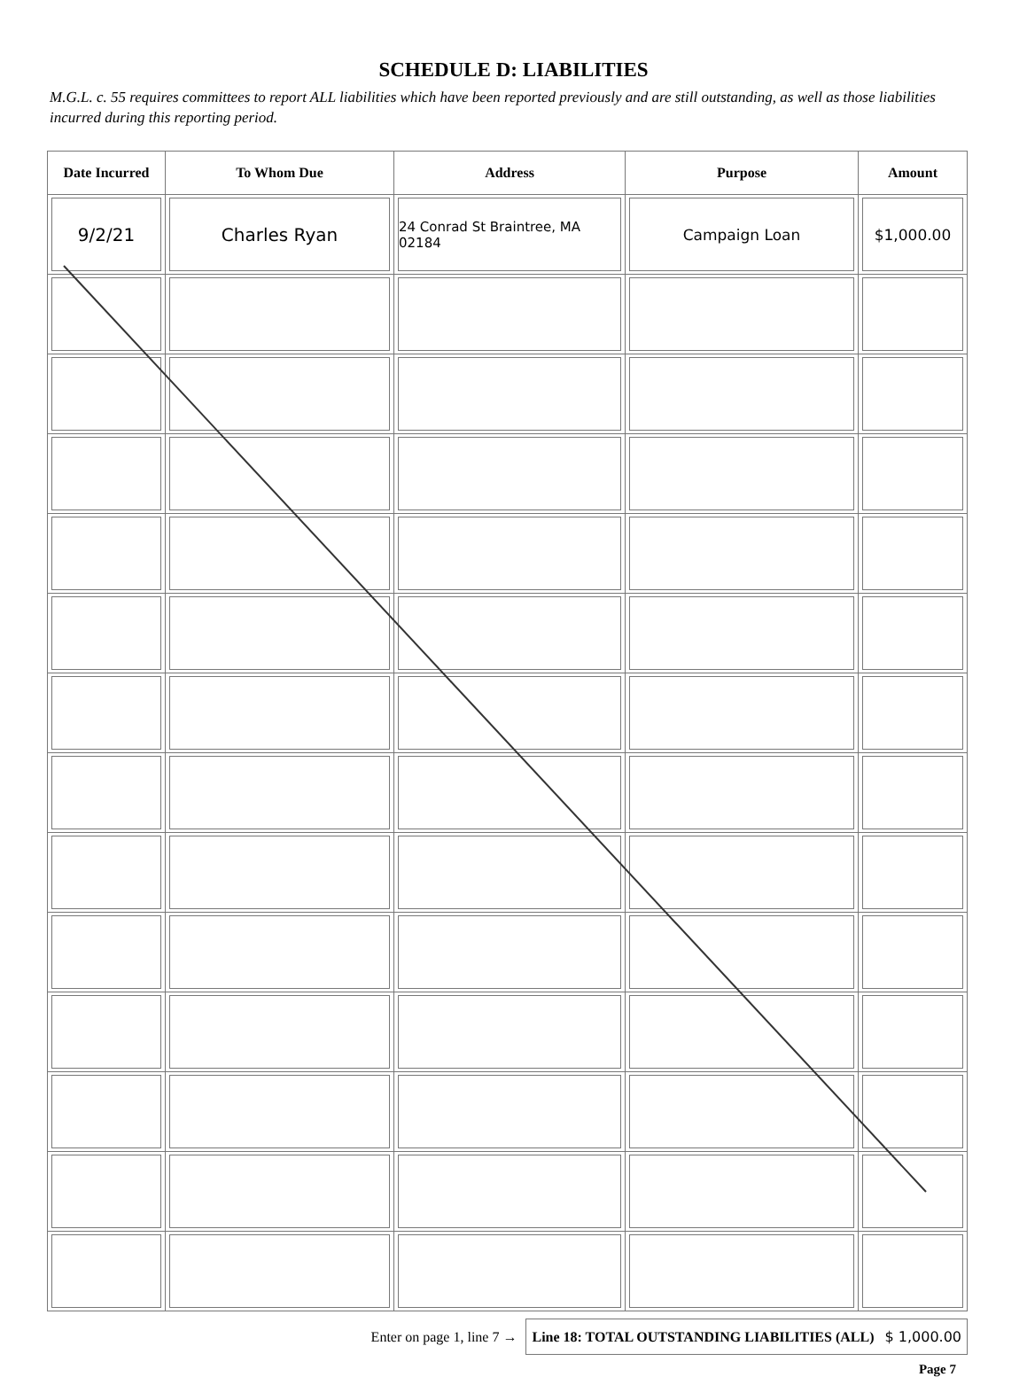SCHEDULE D: LIABILITIES
M.G.L. c. 55 requires committees to report ALL liabilities which have been reported previously and are still outstanding, as well as those liabilities incurred during this reporting period.
| Date Incurred | To Whom Due | Address | Purpose | Amount |
| --- | --- | --- | --- | --- |
| 9/2/21 | Charles Ryan | 24 Conrad St Braintree, MA 02184 | Campaign Loan | $1,000.00 |
Enter on page 1, line 7 → Line 18: TOTAL OUTSTANDING LIABILITIES (ALL) $ 1,000.00
Page 7